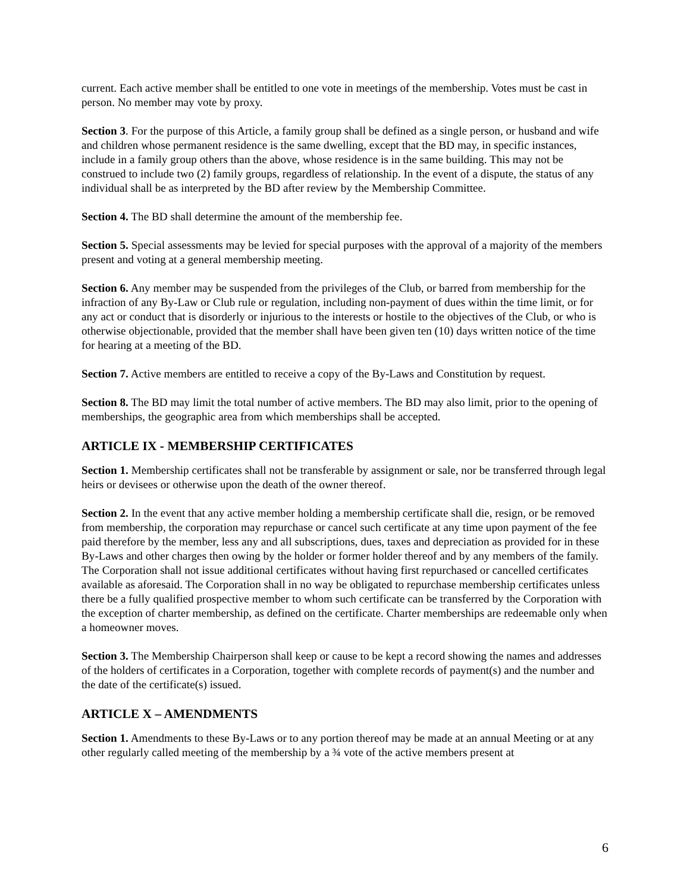current. Each active member shall be entitled to one vote in meetings of the membership. Votes must be cast in person. No member may vote by proxy.
Section 3. For the purpose of this Article, a family group shall be defined as a single person, or husband and wife and children whose permanent residence is the same dwelling, except that the BD may, in specific instances, include in a family group others than the above, whose residence is in the same building. This may not be construed to include two (2) family groups, regardless of relationship. In the event of a dispute, the status of any individual shall be as interpreted by the BD after review by the Membership Committee.
Section 4. The BD shall determine the amount of the membership fee.
Section 5. Special assessments may be levied for special purposes with the approval of a majority of the members present and voting at a general membership meeting.
Section 6. Any member may be suspended from the privileges of the Club, or barred from membership for the infraction of any By-Law or Club rule or regulation, including non-payment of dues within the time limit, or for any act or conduct that is disorderly or injurious to the interests or hostile to the objectives of the Club, or who is otherwise objectionable, provided that the member shall have been given ten (10) days written notice of the time for hearing at a meeting of the BD.
Section 7. Active members are entitled to receive a copy of the By-Laws and Constitution by request.
Section 8. The BD may limit the total number of active members. The BD may also limit, prior to the opening of memberships, the geographic area from which memberships shall be accepted.
ARTICLE IX - MEMBERSHIP CERTIFICATES
Section 1. Membership certificates shall not be transferable by assignment or sale, nor be transferred through legal heirs or devisees or otherwise upon the death of the owner thereof.
Section 2. In the event that any active member holding a membership certificate shall die, resign, or be removed from membership, the corporation may repurchase or cancel such certificate at any time upon payment of the fee paid therefore by the member, less any and all subscriptions, dues, taxes and depreciation as provided for in these By-Laws and other charges then owing by the holder or former holder thereof and by any members of the family. The Corporation shall not issue additional certificates without having first repurchased or cancelled certificates available as aforesaid. The Corporation shall in no way be obligated to repurchase membership certificates unless there be a fully qualified prospective member to whom such certificate can be transferred by the Corporation with the exception of charter membership, as defined on the certificate. Charter memberships are redeemable only when a homeowner moves.
Section 3. The Membership Chairperson shall keep or cause to be kept a record showing the names and addresses of the holders of certificates in a Corporation, together with complete records of payment(s) and the number and the date of the certificate(s) issued.
ARTICLE X – AMENDMENTS
Section 1. Amendments to these By-Laws or to any portion thereof may be made at an annual Meeting or at any other regularly called meeting of the membership by a ¾ vote of the active members present at
6